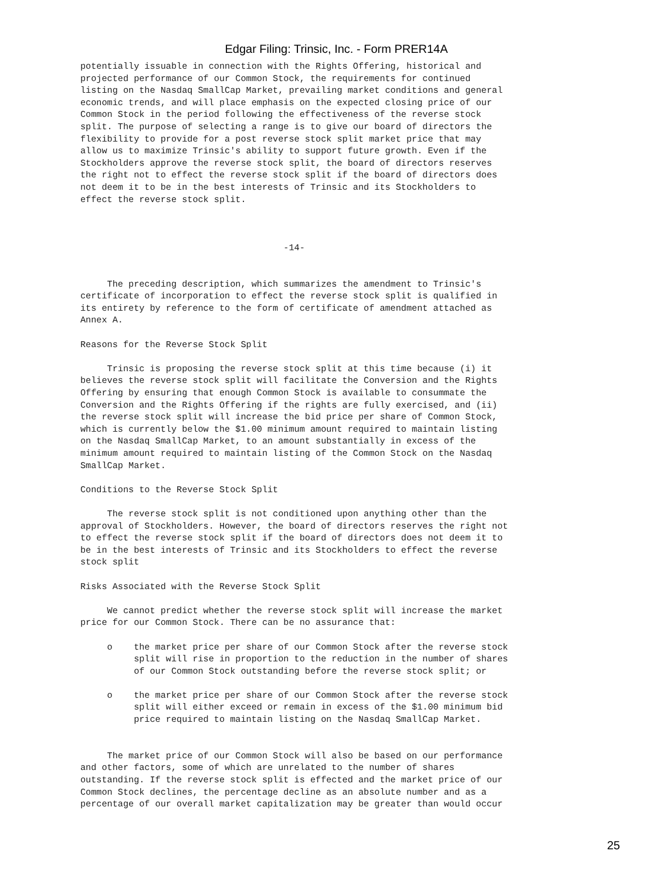Edgar Filing: Trinsic, Inc. - Form PRER14A
potentially issuable in connection with the Rights Offering, historical and
projected performance of our Common Stock, the requirements for continued
listing on the Nasdaq SmallCap Market, prevailing market conditions and general
economic trends, and will place emphasis on the expected closing price of our
Common Stock in the period following the effectiveness of the reverse stock
split. The purpose of selecting a range is to give our board of directors the
flexibility to provide for a post reverse stock split market price that may
allow us to maximize Trinsic's ability to support future growth. Even if the
Stockholders approve the reverse stock split, the board of directors reserves
the right not to effect the reverse stock split if the board of directors does
not deem it to be in the best interests of Trinsic and its Stockholders to
effect the reverse stock split.



                                      -14-


     The preceding description, which summarizes the amendment to Trinsic's
certificate of incorporation to effect the reverse stock split is qualified in
its entirety by reference to the form of certificate of amendment attached as
Annex A.

Reasons for the Reverse Stock Split

     Trinsic is proposing the reverse stock split at this time because (i) it
believes the reverse stock split will facilitate the Conversion and the Rights
Offering by ensuring that enough Common Stock is available to consummate the
Conversion and the Rights Offering if the rights are fully exercised, and (ii)
the reverse stock split will increase the bid price per share of Common Stock,
which is currently below the $1.00 minimum amount required to maintain listing
on the Nasdaq SmallCap Market, to an amount substantially in excess of the
minimum amount required to maintain listing of the Common Stock on the Nasdaq
SmallCap Market.

Conditions to the Reverse Stock Split

     The reverse stock split is not conditioned upon anything other than the
approval of Stockholders. However, the board of directors reserves the right not
to effect the reverse stock split if the board of directors does not deem it to
be in the best interests of Trinsic and its Stockholders to effect the reverse
stock split

Risks Associated with the Reverse Stock Split

     We cannot predict whether the reverse stock split will increase the market
price for our Common Stock. There can be no assurance that:

     o    the market price per share of our Common Stock after the reverse stock
          split will rise in proportion to the reduction in the number of shares
          of our Common Stock outstanding before the reverse stock split; or

     o    the market price per share of our Common Stock after the reverse stock
          split will either exceed or remain in excess of the $1.00 minimum bid
          price required to maintain listing on the Nasdaq SmallCap Market.


     The market price of our Common Stock will also be based on our performance
and other factors, some of which are unrelated to the number of shares
outstanding. If the reverse stock split is effected and the market price of our
Common Stock declines, the percentage decline as an absolute number and as a
percentage of our overall market capitalization may be greater than would occur
25